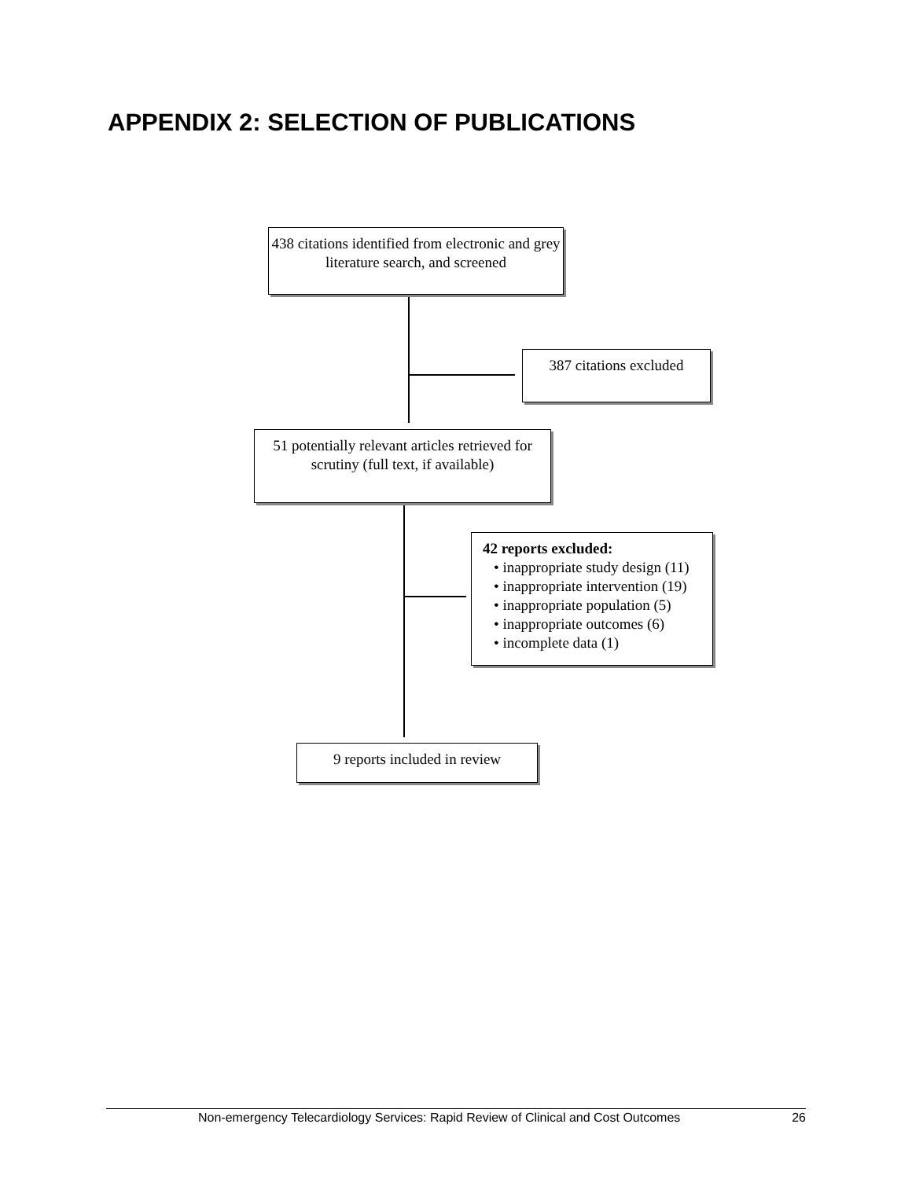APPENDIX 2: SELECTION OF PUBLICATIONS
438 citations identified from electronic and grey literature search, and screened
387 citations excluded
51 potentially relevant articles retrieved for scrutiny (full text, if available)
42 reports excluded:
• inappropriate study design (11)
• inappropriate intervention (19)
• inappropriate population (5)
• inappropriate outcomes (6)
• incomplete data (1)
9 reports included in review
Non-emergency Telecardiology Services: Rapid Review of Clinical and Cost Outcomes 26